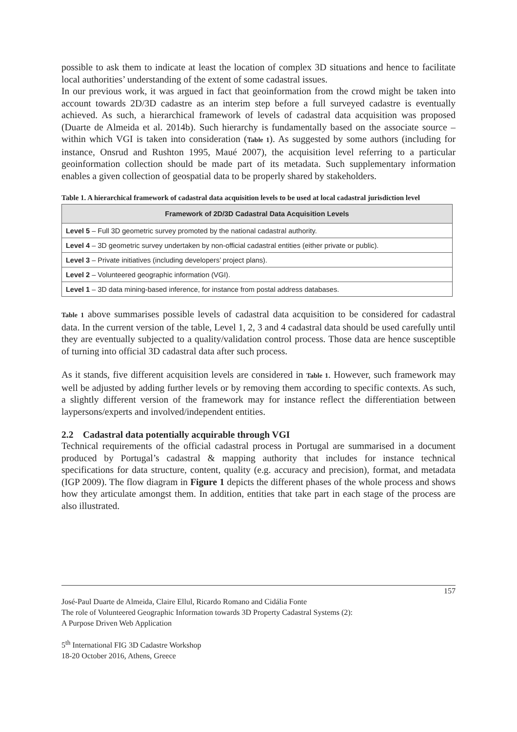possible to ask them to indicate at least the location of complex 3D situations and hence to facilitate local authorities’ understanding of the extent of some cadastral issues.
In our previous work, it was argued in fact that geoinformation from the crowd might be taken into account towards 2D/3D cadastre as an interim step before a full surveyed cadastre is eventually achieved. As such, a hierarchical framework of levels of cadastral data acquisition was proposed (Duarte de Almeida et al. 2014b). Such hierarchy is fundamentally based on the associate source – within which VGI is taken into consideration (Table 1). As suggested by some authors (including for instance, Onsrud and Rushton 1995, Maué 2007), the acquisition level referring to a particular geoinformation collection should be made part of its metadata. Such supplementary information enables a given collection of geospatial data to be properly shared by stakeholders.
Table 1. A hierarchical framework of cadastral data acquisition levels to be used at local cadastral jurisdiction level
| Framework of 2D/3D Cadastral Data Acquisition Levels |
| --- |
| Level 5 – Full 3D geometric survey promoted by the national cadastral authority. |
| Level 4 – 3D geometric survey undertaken by non-official cadastral entities (either private or public). |
| Level 3 – Private initiatives (including developers’ project plans). |
| Level 2 – Volunteered geographic information (VGI). |
| Level 1 – 3D data mining-based inference, for instance from postal address databases. |
Table 1 above summarises possible levels of cadastral data acquisition to be considered for cadastral data. In the current version of the table, Level 1, 2, 3 and 4 cadastral data should be used carefully until they are eventually subjected to a quality/validation control process. Those data are hence susceptible of turning into official 3D cadastral data after such process.
As it stands, five different acquisition levels are considered in Table 1. However, such framework may well be adjusted by adding further levels or by removing them according to specific contexts. As such, a slightly different version of the framework may for instance reflect the differentiation between laypersons/experts and involved/independent entities.
2.2 Cadastral data potentially acquirable through VGI
Technical requirements of the official cadastral process in Portugal are summarised in a document produced by Portugal’s cadastral & mapping authority that includes for instance technical specifications for data structure, content, quality (e.g. accuracy and precision), format, and metadata (IGP 2009). The flow diagram in Figure 1 depicts the different phases of the whole process and shows how they articulate amongst them. In addition, entities that take part in each stage of the process are also illustrated.
157
José-Paul Duarte de Almeida, Claire Ellul, Ricardo Romano and Cidália Fonte
The role of Volunteered Geographic Information towards 3D Property Cadastral Systems (2):
A Purpose Driven Web Application
5<sup>th</sup> International FIG 3D Cadastre Workshop
18-20 October 2016, Athens, Greece